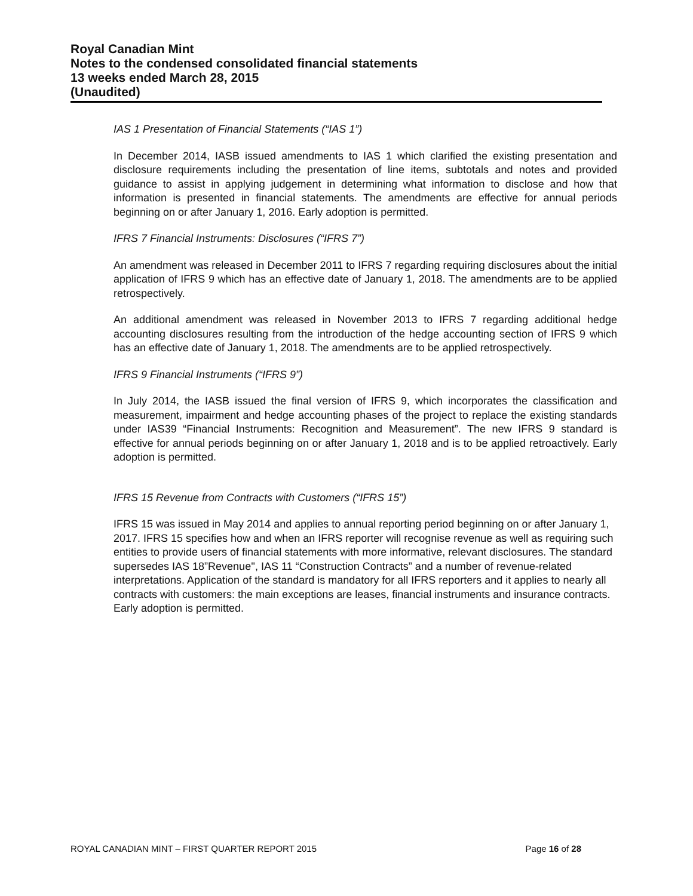Royal Canadian Mint
Notes to the condensed consolidated financial statements
13 weeks ended March 28, 2015
(Unaudited)
IAS 1 Presentation of Financial Statements (“IAS 1”)
In December 2014, IASB issued amendments to IAS 1 which clarified the existing presentation and disclosure requirements including the presentation of line items, subtotals and notes and provided guidance to assist in applying judgement in determining what information to disclose and how that information is presented in financial statements. The amendments are effective for annual periods beginning on or after January 1, 2016. Early adoption is permitted.
IFRS 7 Financial Instruments: Disclosures (“IFRS 7”)
An amendment was released in December 2011 to IFRS 7 regarding requiring disclosures about the initial application of IFRS 9 which has an effective date of January 1, 2018. The amendments are to be applied retrospectively.
An additional amendment was released in November 2013 to IFRS 7 regarding additional hedge accounting disclosures resulting from the introduction of the hedge accounting section of IFRS 9 which has an effective date of January 1, 2018. The amendments are to be applied retrospectively.
IFRS 9 Financial Instruments (“IFRS 9”)
In July 2014, the IASB issued the final version of IFRS 9, which incorporates the classification and measurement, impairment and hedge accounting phases of the project to replace the existing standards under IAS39 “Financial Instruments: Recognition and Measurement”. The new IFRS 9 standard is effective for annual periods beginning on or after January 1, 2018 and is to be applied retroactively. Early adoption is permitted.
IFRS 15 Revenue from Contracts with Customers (“IFRS 15”)
IFRS 15 was issued in May 2014 and applies to annual reporting period beginning on or after January 1, 2017. IFRS 15 specifies how and when an IFRS reporter will recognise revenue as well as requiring such entities to provide users of financial statements with more informative, relevant disclosures. The standard supersedes IAS 18”Revenue'', IAS 11 “Construction Contracts” and a number of revenue-related interpretations. Application of the standard is mandatory for all IFRS reporters and it applies to nearly all contracts with customers: the main exceptions are leases, financial instruments and insurance contracts. Early adoption is permitted.
ROYAL CANADIAN MINT – FIRST QUARTER REPORT 2015 Page 16 of 28